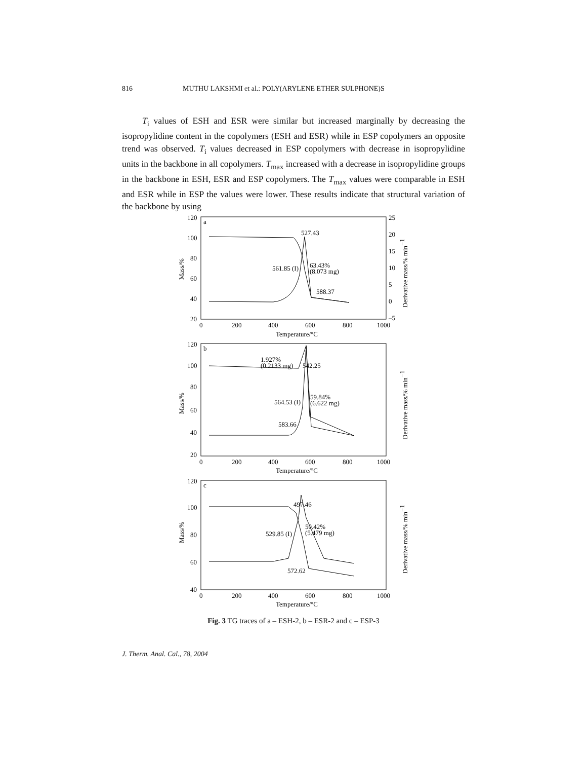816 MUTHU LAKSHMI et al.: POLY(ARYLENE ETHER SULPHONE)S
T<sub>i</sub> values of ESH and ESR were similar but increased marginally by decreasing the isopropylidine content in the copolymers (ESH and ESR) while in ESP copolymers an opposite trend was observed. T<sub>i</sub> values decreased in ESP copolymers with decrease in isopropylidine units in the backbone in all copolymers. T<sub>max</sub> increased with a decrease in isopropylidine groups in the backbone in ESH, ESR and ESP copolymers. The T<sub>max</sub> values were comparable in ESH and ESR while in ESP the values were lower. These results indicate that structural variation of the backbone by using
120
100
80
60
40
20
25
20
15
10
5
0
–5
a
527.43
561.85 (I)
63.43%
(8.073 mg)
588.37
0
200
400
600
800
1000
Temperature/°C
120
100
80
60
40
20
b
1.927%
(0.2133 mg)
542.25
564.53 (I)
59.84%
(6.622 mg)
583.66
0
200
400
600
800
1000
Temperature/°C
120
100
80
60
40
c
497.46
529.85 (I)
50.42%
(5.479 mg)
572.62
0
200
400
600
800
1000
Temperature/°C
Mass/%
Mass/%
Mass/%
Derivative mass/% min−1
Derivative mass/% min−1
Derivative mass/% min−1
Fig. 3 TG traces of a – ESH-2, b – ESR-2 and c – ESP-3
J. Therm. Anal. Cal., 78, 2004